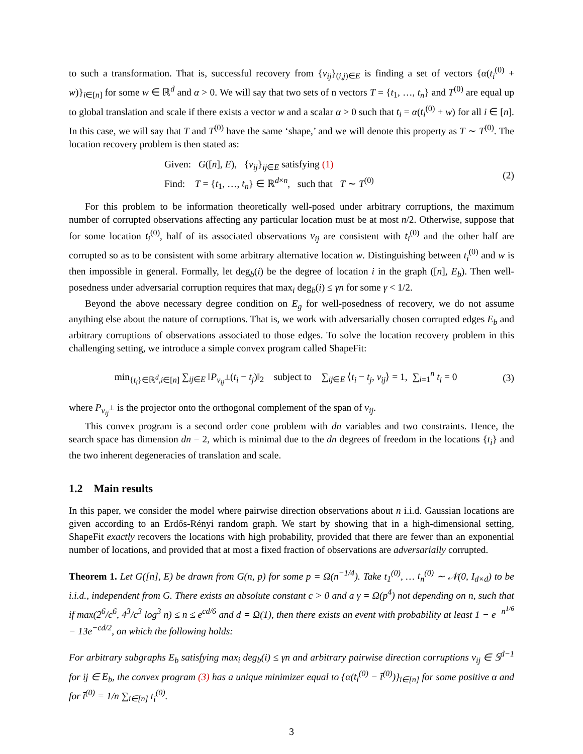to such a transformation. That is, successful recovery from {v<sub>ij</sub>}<sub>(i,j)∈E</sub> is finding a set of vectors {α(t<sub>i</sub><sup>(0)</sup> + w)}<sub>i∈[n]</sub> for some w ∈ ℝ<sup>d</sup> and α > 0. We will say that two sets of n vectors T = {t<sub>1</sub>, …, t<sub>n</sub>} and T<sup>(0)</sup> are equal up to global translation and scale if there exists a vector w and a scalar α > 0 such that t<sub>i</sub> = α(t<sub>i</sub><sup>(0)</sup> + w) for all i ∈ [n]. In this case, we will say that T and T<sup>(0)</sup> have the same ‘shape,’ and we will denote this property as T ∼ T<sup>(0)</sup>. The location recovery problem is then stated as:
Given: G([n], E), {v<sub>ij</sub>}<sub>ij∈E</sub> satisfying (1)
Find: T = {t<sub>1</sub>, …, t<sub>n</sub>} ∈ ℝ<sup>d×n</sup>, such that T ∼ T<sup>(0)</sup>
(2)
For this problem to be information theoretically well-posed under arbitrary corruptions, the maximum number of corrupted observations affecting any particular location must be at most n/2. Otherwise, suppose that for some location t<sub>i</sub><sup>(0)</sup>, half of its associated observations v<sub>ij</sub> are consistent with t<sub>i</sub><sup>(0)</sup> and the other half are corrupted so as to be consistent with some arbitrary alternative location w. Distinguishing between t<sub>i</sub><sup>(0)</sup> and w is then impossible in general. Formally, let deg<sub>b</sub>(i) be the degree of location i in the graph ([n], E<sub>b</sub>). Then well-posedness under adversarial corruption requires that max<sub>i</sub> deg<sub>b</sub>(i) ≤ γn for some γ < 1/2.
Beyond the above necessary degree condition on E<sub>g</sub> for well-posedness of recovery, we do not assume anything else about the nature of corruptions. That is, we work with adversarially chosen corrupted edges E<sub>b</sub> and arbitrary corruptions of observations associated to those edges. To solve the location recovery problem in this challenging setting, we introduce a simple convex program called ShapeFit:
min<sub>{t<sub>i</sub>}∈ℝ<sup>d</sup>,i∈[n]</sub> ∑<sub>ij∈E</sub> ‖P<sub>v<sub>ij</sub><sup>⊥</sup></sub>(t<sub>i</sub> − t<sub>j</sub>)‖<sub>2</sub> subject to ∑<sub>ij∈E</sub> ⟨t<sub>i</sub> − t<sub>j</sub>, v<sub>ij</sub>⟩ = 1, ∑<sub>i=1</sub><sup>n</sup> t<sub>i</sub> = 0
(3)
where P<sub>v<sub>ij</sub><sup>⊥</sup></sub> is the projector onto the orthogonal complement of the span of v<sub>ij</sub>.
This convex program is a second order cone problem with dn variables and two constraints. Hence, the search space has dimension dn − 2, which is minimal due to the dn degrees of freedom in the locations {t<sub>i</sub>} and the two inherent degeneracies of translation and scale.
1.2 Main results
In this paper, we consider the model where pairwise direction observations about n i.i.d. Gaussian locations are given according to an Erdős-Rényi random graph. We start by showing that in a high-dimensional setting, ShapeFit exactly recovers the locations with high probability, provided that there are fewer than an exponential number of locations, and provided that at most a fixed fraction of observations are adversarially corrupted.
Theorem 1. Let G([n], E) be drawn from G(n, p) for some p = Ω(n<sup>−1/4</sup>). Take t<sub>1</sub><sup>(0)</sup>, … t<sub>n</sub><sup>(0)</sup> ∼ 𝒩(0, I<sub>d×d</sub>) to be i.i.d., independent from G. There exists an absolute constant c > 0 and a γ = Ω(p<sup>4</sup>) not depending on n, such that if max(2<sup>6</sup>/c<sup>6</sup>, 4<sup>3</sup>/c<sup>3</sup> log<sup>3</sup> n) ≤ n ≤ e<sup>cd/6</sup> and d = Ω(1), then there exists an event with probability at least 1 − e<sup>−n<sup>1/6</sup></sup> − 13e<sup>−cd/2</sup>, on which the following holds:
For arbitrary subgraphs E<sub>b</sub> satisfying max<sub>i</sub> deg<sub>b</sub>(i) ≤ γn and arbitrary pairwise direction corruptions v<sub>ij</sub> ∈ 𝕊<sup>d−1</sup> for ij ∈ E<sub>b</sub>, the convex program (3) has a unique minimizer equal to {α(t<sub>i</sub><sup>(0)</sup> − t̄<sup>(0)</sup>)}<sub>i∈[n]</sub> for some positive α and for t̄<sup>(0)</sup> = 1/n ∑<sub>i∈[n]</sub> t<sub>i</sub><sup>(0)</sup>.
3